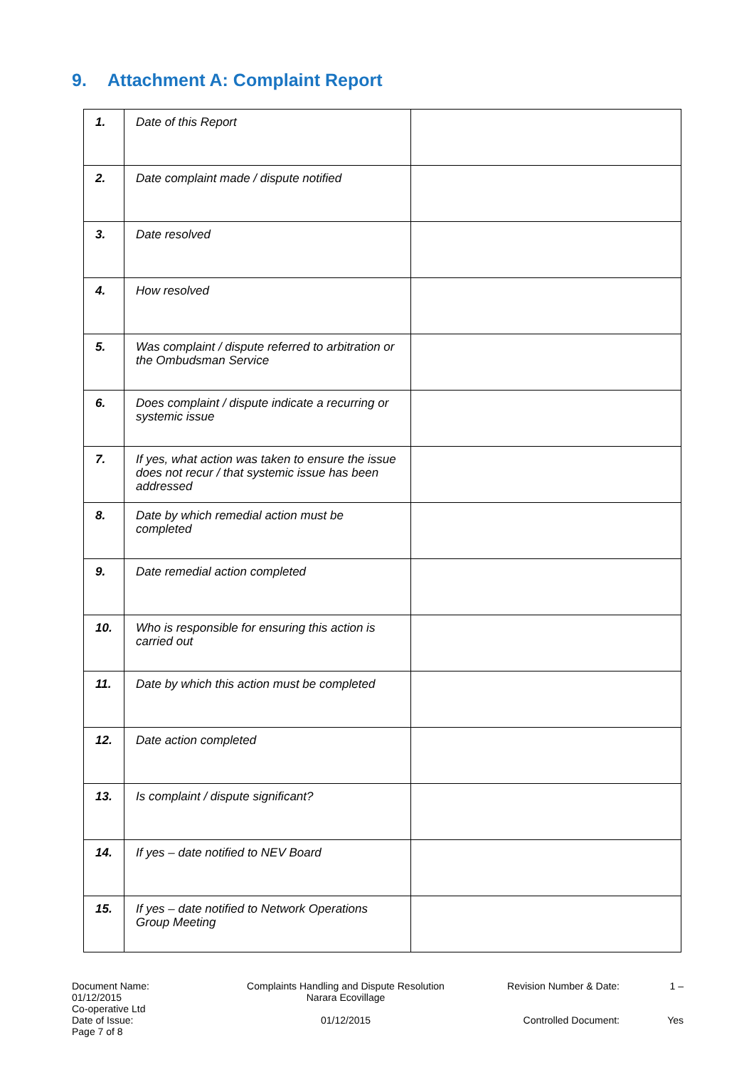9. Attachment A: Complaint Report
| 1. | Date of this Report | |
| 2. | Date complaint made / dispute notified | |
| 3. | Date resolved | |
| 4. | How resolved | |
| 5. | Was complaint / dispute referred to arbitration or the Ombudsman Service | |
| 6. | Does complaint / dispute indicate a recurring or systemic issue | |
| 7. | If yes, what action was taken to ensure the issue does not recur / that systemic issue has been addressed | |
| 8. | Date by which remedial action must be completed | |
| 9. | Date remedial action completed | |
| 10. | Who is responsible for ensuring this action is carried out | |
| 11. | Date by which this action must be completed | |
| 12. | Date action completed | |
| 13. | Is complaint / dispute significant? | |
| 14. | If yes – date notified to NEV Board | |
| 15. | If yes – date notified to Network Operations Group Meeting | |
Document Name:
01/12/2015
Co-operative Ltd
Date of Issue:
Page 7 of 8
Complaints Handling and Dispute Resolution
Narara Ecovillage
01/12/2015
Revision Number & Date:
Controlled Document:
1 –
Yes